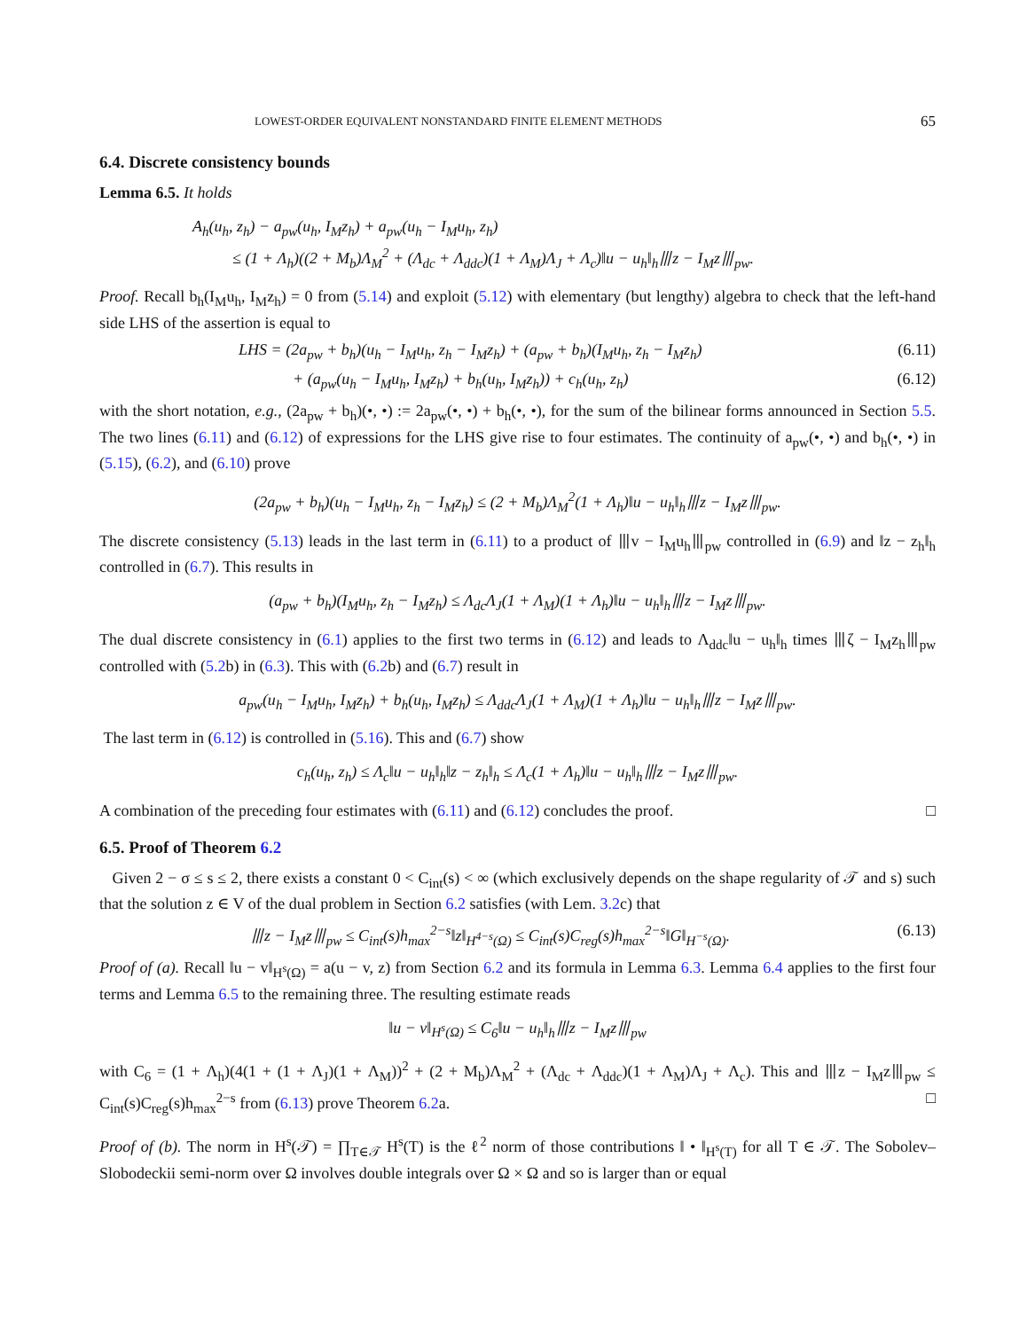LOWEST-ORDER EQUIVALENT NONSTANDARD FINITE ELEMENT METHODS 65
6.4. Discrete consistency bounds
Lemma 6.5. It holds
A<sub>h</sub>(u<sub>h</sub>, z<sub>h</sub>) − a<sub>pw</sub>(u<sub>h</sub>, I<sub>M</sub>z<sub>h</sub>) + a<sub>pw</sub>(u<sub>h</sub> − I<sub>M</sub>u<sub>h</sub>, z<sub>h</sub>)
≤ (1 + Λ<sub>h</sub>)((2 + M<sub>b</sub>)Λ<sub>M</sub><sup>2</sup> + (Λ<sub>dc</sub> + Λ<sub>ddc</sub>)(1 + Λ<sub>M</sub>)Λ<sub>J</sub> + Λ<sub>c</sub>)‖u − u<sub>h</sub>‖<sub>h</sub>⦀z − I<sub>M</sub>z⦀<sub>pw</sub>.
Proof. Recall b<sub>h</sub>(I<sub>M</sub>u<sub>h</sub>, I<sub>M</sub>z<sub>h</sub>) = 0 from (5.14) and exploit (5.12) with elementary (but lengthy) algebra to check that the left-hand side LHS of the assertion is equal to
LHS = (2a<sub>pw</sub> + b<sub>h</sub>)(u<sub>h</sub> − I<sub>M</sub>u<sub>h</sub>, z<sub>h</sub> − I<sub>M</sub>z<sub>h</sub>) + (a<sub>pw</sub> + b<sub>h</sub>)(I<sub>M</sub>u<sub>h</sub>, z<sub>h</sub> − I<sub>M</sub>z<sub>h</sub>) (6.11)
+ (a<sub>pw</sub>(u<sub>h</sub> − I<sub>M</sub>u<sub>h</sub>, I<sub>M</sub>z<sub>h</sub>) + b<sub>h</sub>(u<sub>h</sub>, I<sub>M</sub>z<sub>h</sub>)) + c<sub>h</sub>(u<sub>h</sub>, z<sub>h</sub>) (6.12)
with the short notation, e.g., (2a<sub>pw</sub> + b<sub>h</sub>)(•, •) := 2a<sub>pw</sub>(•, •) + b<sub>h</sub>(•, •), for the sum of the bilinear forms announced in Section 5.5. The two lines (6.11) and (6.12) of expressions for the LHS give rise to four estimates. The continuity of a<sub>pw</sub>(•, •) and b<sub>h</sub>(•, •) in (5.15), (6.2), and (6.10) prove
(2a<sub>pw</sub> + b<sub>h</sub>)(u<sub>h</sub> − I<sub>M</sub>u<sub>h</sub>, z<sub>h</sub> − I<sub>M</sub>z<sub>h</sub>) ≤ (2 + M<sub>b</sub>)Λ<sub>M</sub><sup>2</sup>(1 + Λ<sub>h</sub>)‖u − u<sub>h</sub>‖<sub>h</sub>⦀z − I<sub>M</sub>z⦀<sub>pw</sub>.
The discrete consistency (5.13) leads in the last term in (6.11) to a product of ⦀v − I<sub>M</sub>u<sub>h</sub>⦀<sub>pw</sub> controlled in (6.9) and ‖z − z<sub>h</sub>‖<sub>h</sub> controlled in (6.7). This results in
(a<sub>pw</sub> + b<sub>h</sub>)(I<sub>M</sub>u<sub>h</sub>, z<sub>h</sub> − I<sub>M</sub>z<sub>h</sub>) ≤ Λ<sub>dc</sub>Λ<sub>J</sub>(1 + Λ<sub>M</sub>)(1 + Λ<sub>h</sub>)‖u − u<sub>h</sub>‖<sub>h</sub>⦀z − I<sub>M</sub>z⦀<sub>pw</sub>.
The dual discrete consistency in (6.1) applies to the first two terms in (6.12) and leads to Λ<sub>ddc</sub>‖u − u<sub>h</sub>‖<sub>h</sub> times ⦀ζ − I<sub>M</sub>z<sub>h</sub>⦀<sub>pw</sub> controlled with (5.2b) in (6.3). This with (6.2b) and (6.7) result in
a<sub>pw</sub>(u<sub>h</sub> − I<sub>M</sub>u<sub>h</sub>, I<sub>M</sub>z<sub>h</sub>) + b<sub>h</sub>(u<sub>h</sub>, I<sub>M</sub>z<sub>h</sub>) ≤ Λ<sub>ddc</sub>Λ<sub>J</sub>(1 + Λ<sub>M</sub>)(1 + Λ<sub>h</sub>)‖u − u<sub>h</sub>‖<sub>h</sub>⦀z − I<sub>M</sub>z⦀<sub>pw</sub>.
The last term in (6.12) is controlled in (5.16). This and (6.7) show
c<sub>h</sub>(u<sub>h</sub>, z<sub>h</sub>) ≤ Λ<sub>c</sub>‖u − u<sub>h</sub>‖<sub>h</sub>‖z − z<sub>h</sub>‖<sub>h</sub> ≤ Λ<sub>c</sub>(1 + Λ<sub>h</sub>)‖u − u<sub>h</sub>‖<sub>h</sub>⦀z − I<sub>M</sub>z⦀<sub>pw</sub>.
A combination of the preceding four estimates with (6.11) and (6.12) concludes the proof. □
6.5. Proof of Theorem 6.2
Given 2 − σ ≤ s ≤ 2, there exists a constant 0 < C<sub>int</sub>(s) < ∞ (which exclusively depends on the shape regularity of 𝒯 and s) such that the solution z ∈ V of the dual problem in Section 6.2 satisfies (with Lem. 3.2c) that
⦀z − I<sub>M</sub>z⦀<sub>pw</sub> ≤ C<sub>int</sub>(s)h<sub>max</sub><sup>2−s</sup>‖z‖<sub>H<sup>4−s</sup>(Ω)</sub> ≤ C<sub>int</sub>(s)C<sub>reg</sub>(s)h<sub>max</sub><sup>2−s</sup>‖G‖<sub>H<sup>−s</sup>(Ω)</sub>. (6.13)
Proof of (a). Recall ‖u − v‖<sub>H<sup>s</sup>(Ω)</sub> = a(u − v, z) from Section 6.2 and its formula in Lemma 6.3. Lemma 6.4 applies to the first four terms and Lemma 6.5 to the remaining three. The resulting estimate reads
‖u − v‖<sub>H<sup>s</sup>(Ω)</sub> ≤ C<sub>6</sub>‖u − u<sub>h</sub>‖<sub>h</sub>⦀z − I<sub>M</sub>z⦀<sub>pw</sub>
with C<sub>6</sub> = (1 + Λ<sub>h</sub>)(4(1 + (1 + Λ<sub>J</sub>)(1 + Λ<sub>M</sub>))<sup>2</sup> + (2 + M<sub>b</sub>)Λ<sub>M</sub><sup>2</sup> + (Λ<sub>dc</sub> + Λ<sub>ddc</sub>)(1 + Λ<sub>M</sub>)Λ<sub>J</sub> + Λ<sub>c</sub>) . This and ⦀z − I<sub>M</sub>z⦀<sub>pw</sub> ≤ C<sub>int</sub>(s)C<sub>reg</sub>(s)h<sub>max</sub><sup>2−s</sup> from (6.13) prove Theorem 6.2a. □
Proof of (b). The norm in H<sup>s</sup>(𝒯) = ∏<sub>T∈𝒯</sub> H<sup>s</sup>(T) is the ℓ<sup>2</sup> norm of those contributions ‖ • ‖<sub>H<sup>s</sup>(T)</sub> for all T ∈ 𝒯. The Sobolev–Slobodeckii semi-norm over Ω involves double integrals over Ω × Ω and so is larger than or equal